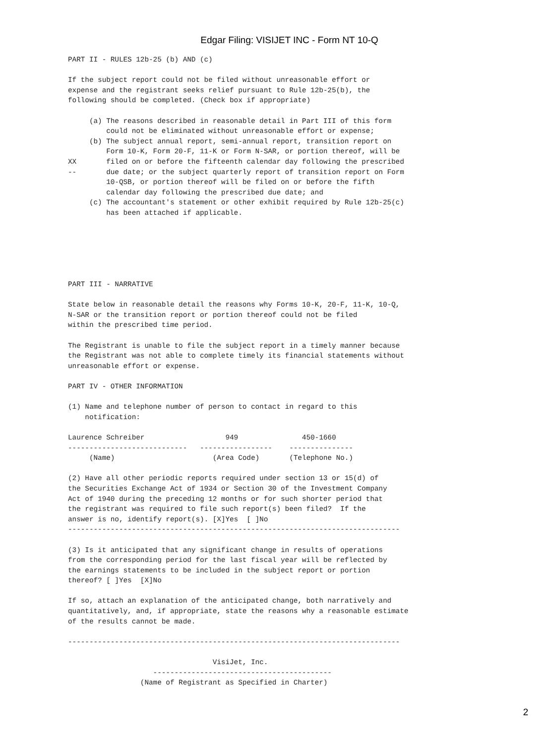Edgar Filing: VISIJET INC - Form NT 10-Q
PART II - RULES 12b-25 (b) AND (c)

If the subject report could not be filed without unreasonable effort or
expense and the registrant seeks relief pursuant to Rule 12b-25(b), the
following should be completed. (Check box if appropriate)

     (a) The reasons described in reasonable detail in Part III of this form
         could not be eliminated without unreasonable effort or expense;
     (b) The subject annual report, semi-annual report, transition report on
         Form 10-K, Form 20-F, 11-K or Form N-SAR, or portion thereof, will be
XX       filed on or before the fifteenth calendar day following the prescribed
--       due date; or the subject quarterly report of transition report on Form
         10-QSB, or portion thereof will be filed on or before the fifth
         calendar day following the prescribed due date; and
     (c) The accountant's statement or other exhibit required by Rule 12b-25(c)
         has been attached if applicable.






PART III - NARRATIVE

State below in reasonable detail the reasons why Forms 10-K, 20-F, 11-K, 10-Q,
N-SAR or the transition report or portion thereof could not be filed
within the prescribed time period.

The Registrant is unable to file the subject report in a timely manner because
the Registrant was not able to complete timely its financial statements without
unreasonable effort or expense.

PART IV - OTHER INFORMATION

(1) Name and telephone number of person to contact in regard to this
    notification:

Laurence Schreiber                   949               450-1660
----------------------------   -----------------    ---------------
     (Name)                       (Area Code)       (Telephone No.)

(2) Have all other periodic reports required under section 13 or 15(d) of
the Securities Exchange Act of 1934 or Section 30 of the Investment Company
Act of 1940 during the preceding 12 months or for such shorter period that
the registrant was required to file such report(s) been filed?  If the
answer is no, identify report(s). [X]Yes  [ ]No
------------------------------------------------------------------------------

(3) Is it anticipated that any significant change in results of operations
from the corresponding period for the last fiscal year will be reflected by
the earnings statements to be included in the subject report or portion
thereof? [ ]Yes  [X]No

If so, attach an explanation of the anticipated change, both narratively and
quantitatively, and, if appropriate, state the reasons why a reasonable estimate
of the results cannot be made.

------------------------------------------------------------------------------

                                  VisiJet, Inc.
                    ------------------------------------------
                 (Name of Registrant as Specified in Charter)
2